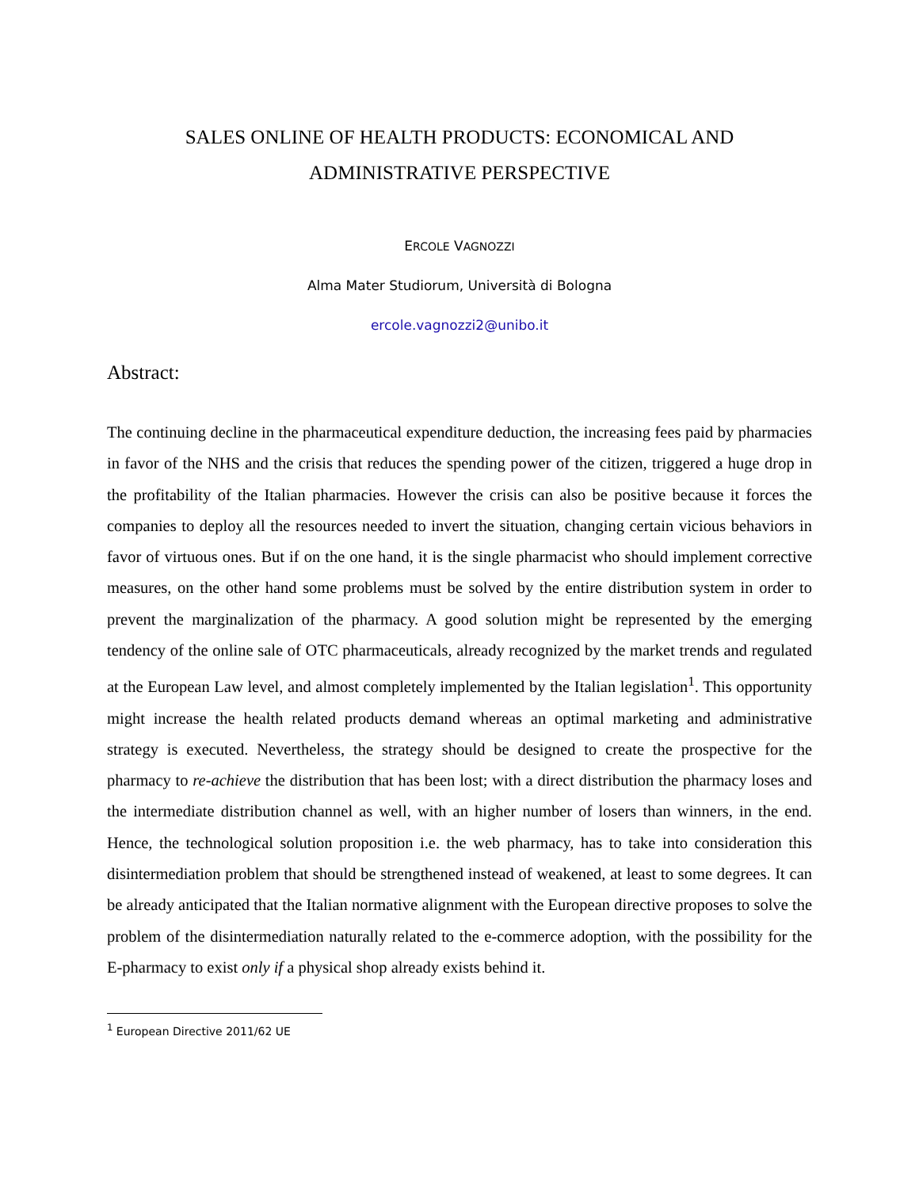SALES ONLINE OF HEALTH PRODUCTS: ECONOMICAL AND
ADMINISTRATIVE PERSPECTIVE
ERCOLE VAGNOZZI
Alma Mater Studiorum, Università di Bologna
ercole.vagnozzi2@unibo.it
Abstract:
The continuing decline in the pharmaceutical expenditure deduction, the increasing fees paid by pharmacies in favor of the NHS and the crisis that reduces the spending power of the citizen, triggered a huge drop in the profitability of the Italian pharmacies. However the crisis can also be positive because it forces the companies to deploy all the resources needed to invert the situation, changing certain vicious behaviors in favor of virtuous ones. But if on the one hand, it is the single pharmacist who should implement corrective measures, on the other hand some problems must be solved by the entire distribution system in order to prevent the marginalization of the pharmacy. A good solution might be represented by the emerging tendency of the online sale of OTC pharmaceuticals, already recognized by the market trends and regulated at the European Law level, and almost completely implemented by the Italian legislation<sup>1</sup>. This opportunity might increase the health related products demand whereas an optimal marketing and administrative strategy is executed. Nevertheless, the strategy should be designed to create the prospective for the pharmacy to re-achieve the distribution that has been lost; with a direct distribution the pharmacy loses and the intermediate distribution channel as well, with an higher number of losers than winners, in the end. Hence, the technological solution proposition i.e. the web pharmacy, has to take into consideration this disintermediation problem that should be strengthened instead of weakened, at least to some degrees. It can be already anticipated that the Italian normative alignment with the European directive proposes to solve the problem of the disintermediation naturally related to the e-commerce adoption, with the possibility for the E-pharmacy to exist only if a physical shop already exists behind it.
<sup>1</sup> European Directive 2011/62 UE